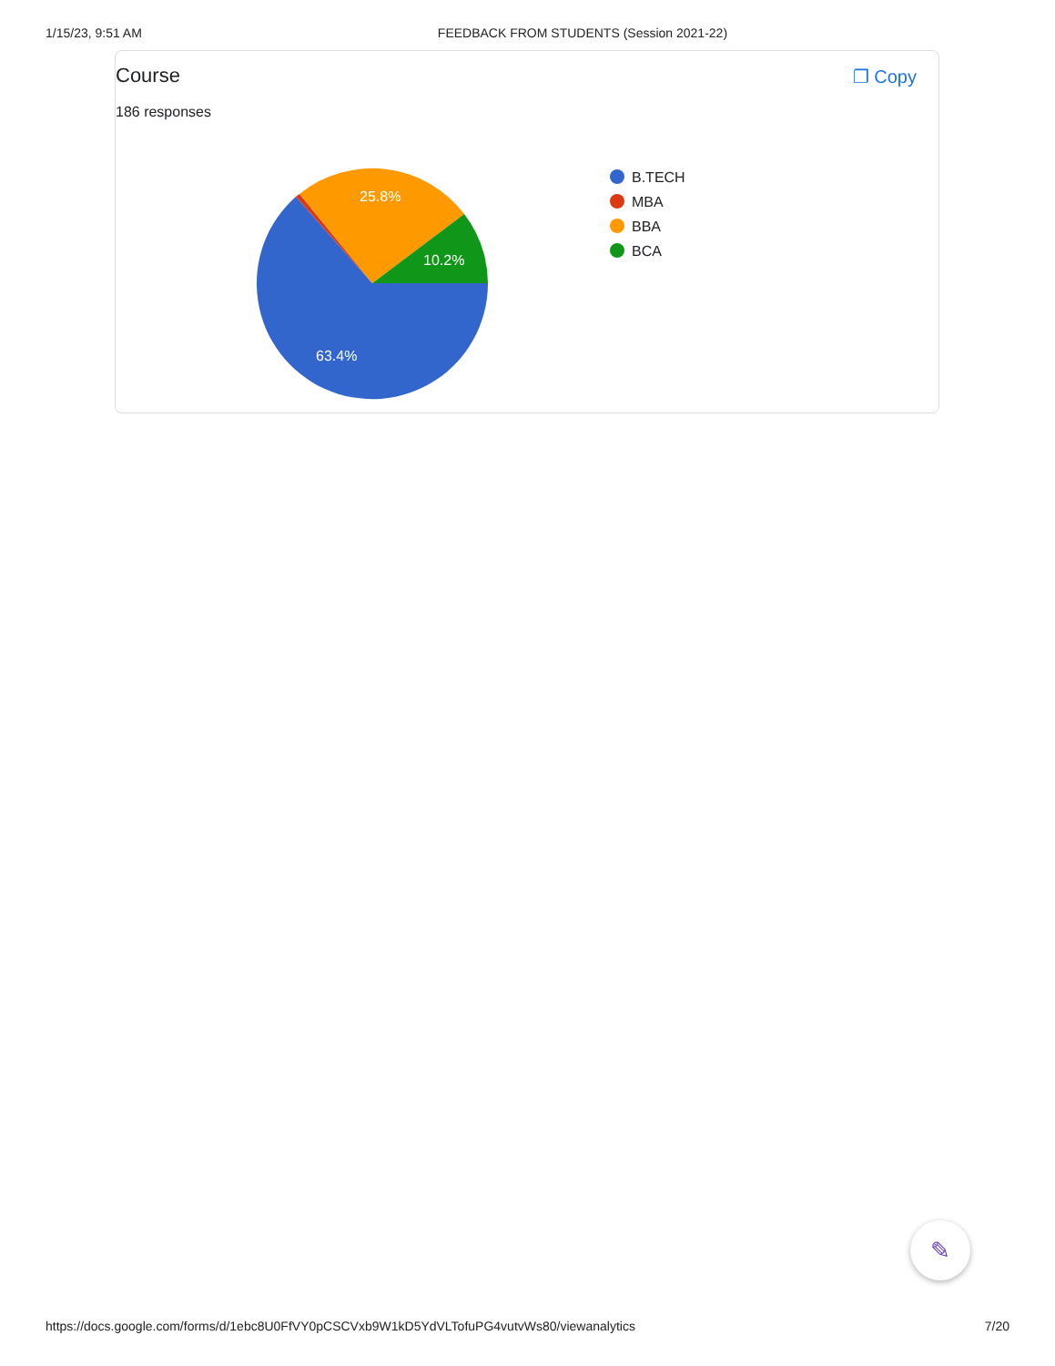1/15/23, 9:51 AM FEEDBACK FROM STUDENTS (Session 2021-22)
Course
186 responses
❐ Copy
63.4%
25.8%
10.2%
B.TECH
MBA
BBA
BCA
✎
https://docs.google.com/forms/d/1ebc8U0FfVY0pCSCVxb9W1kD5YdVLTofuPG4vutvWs80/viewanalytics 7/20